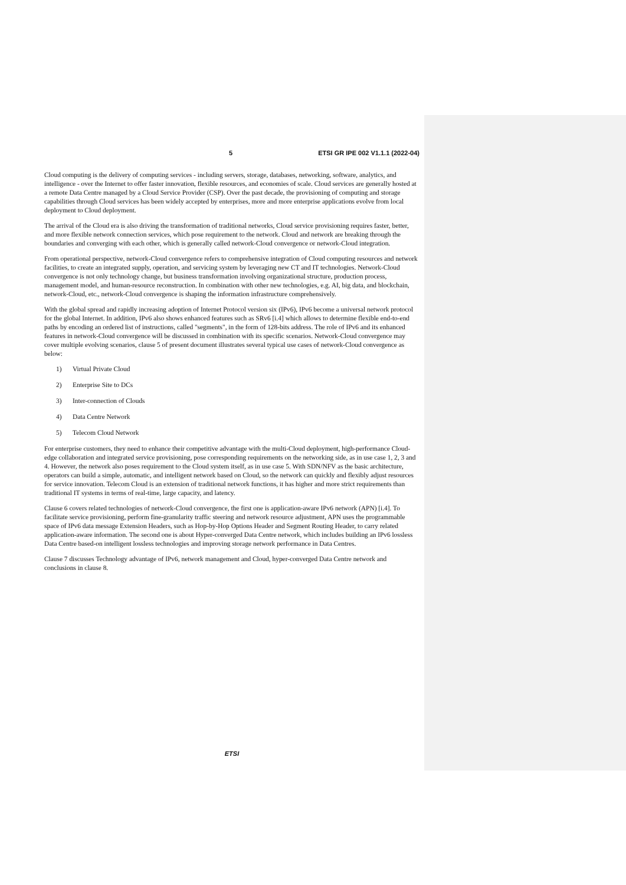5 ETSI GR IPE 002 V1.1.1 (2022-04)
Cloud computing is the delivery of computing services - including servers, storage, databases, networking, software, analytics, and intelligence - over the Internet to offer faster innovation, flexible resources, and economies of scale. Cloud services are generally hosted at a remote Data Centre managed by a Cloud Service Provider (CSP). Over the past decade, the provisioning of computing and storage capabilities through Cloud services has been widely accepted by enterprises, more and more enterprise applications evolve from local deployment to Cloud deployment.
The arrival of the Cloud era is also driving the transformation of traditional networks, Cloud service provisioning requires faster, better, and more flexible network connection services, which pose requirement to the network. Cloud and network are breaking through the boundaries and converging with each other, which is generally called network-Cloud convergence or network-Cloud integration.
From operational perspective, network-Cloud convergence refers to comprehensive integration of Cloud computing resources and network facilities, to create an integrated supply, operation, and servicing system by leveraging new CT and IT technologies. Network-Cloud convergence is not only technology change, but business transformation involving organizational structure, production process, management model, and human-resource reconstruction. In combination with other new technologies, e.g. AI, big data, and blockchain, network-Cloud, etc., network-Cloud convergence is shaping the information infrastructure comprehensively.
With the global spread and rapidly increasing adoption of Internet Protocol version six (IPv6), IPv6 become a universal network protocol for the global Internet. In addition, IPv6 also shows enhanced features such as SRv6 [i.4] which allows to determine flexible end-to-end paths by encoding an ordered list of instructions, called "segments", in the form of 128-bits address. The role of IPv6 and its enhanced features in network-Cloud convergence will be discussed in combination with its specific scenarios. Network-Cloud convergence may cover multiple evolving scenarios, clause 5 of present document illustrates several typical use cases of network-Cloud convergence as below:
1) Virtual Private Cloud
2) Enterprise Site to DCs
3) Inter-connection of Clouds
4) Data Centre Network
5) Telecom Cloud Network
For enterprise customers, they need to enhance their competitive advantage with the multi-Cloud deployment, high-performance Cloud-edge collaboration and integrated service provisioning, pose corresponding requirements on the networking side, as in use case 1, 2, 3 and 4. However, the network also poses requirement to the Cloud system itself, as in use case 5. With SDN/NFV as the basic architecture, operators can build a simple, automatic, and intelligent network based on Cloud, so the network can quickly and flexibly adjust resources for service innovation. Telecom Cloud is an extension of traditional network functions, it has higher and more strict requirements than traditional IT systems in terms of real-time, large capacity, and latency.
Clause 6 covers related technologies of network-Cloud convergence, the first one is application-aware IPv6 network (APN) [i.4]. To facilitate service provisioning, perform fine-granularity traffic steering and network resource adjustment, APN uses the programmable space of IPv6 data message Extension Headers, such as Hop-by-Hop Options Header and Segment Routing Header, to carry related application-aware information. The second one is about Hyper-converged Data Centre network, which includes building an IPv6 lossless Data Centre based-on intelligent lossless technologies and improving storage network performance in Data Centres.
Clause 7 discusses Technology advantage of IPv6, network management and Cloud, hyper-converged Data Centre network and conclusions in clause 8.
ETSI